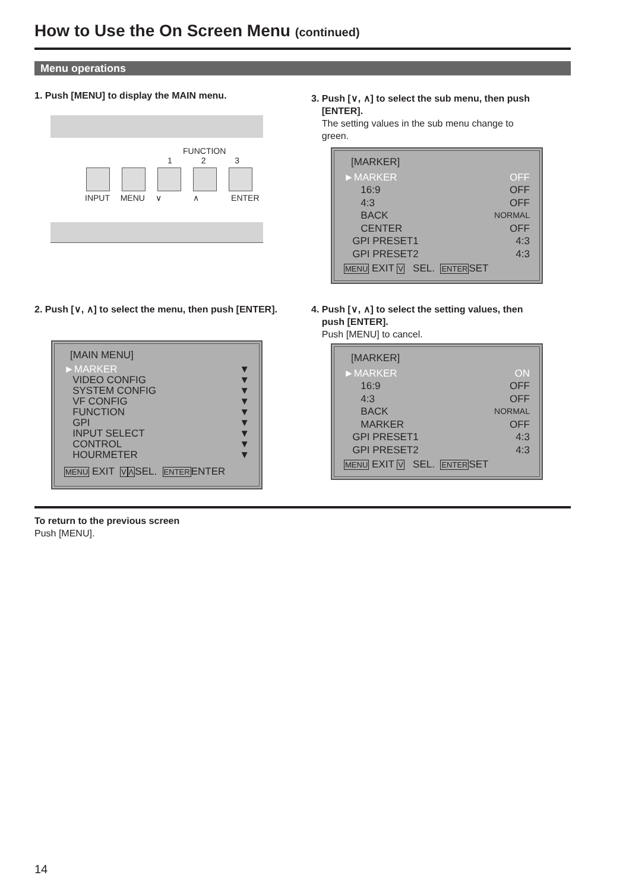How to Use the On Screen Menu (continued)
Menu operations
1. Push [MENU] to display the MAIN menu.
FUNCTION
1 2 3
INPUT MENU ∨ ∧ ENTER
2. Push [∨, ∧] to select the menu, then push [ENTER].
[MAIN MENU]
►MARKER ▼
VIDEO CONFIG ▼
SYSTEM CONFIG ▼
VF CONFIG ▼
FUNCTION ▼
GPI ▼
INPUT SELECT ▼
CONTROL ▼
HOURMETER ▼
MENU EXIT VΛSEL. ENTERENTER
3. Push [∨, ∧] to select the sub menu, then push
[ENTER].
The setting values in the sub menu change to
green.
[MARKER]
►MARKER OFF
16:9 OFF
4:3 OFF
BACK NORMAL
CENTER OFF
GPI PRESET1 4:3
GPI PRESET2 4:3
MENU EXIT V SEL. ENTERSET
4. Push [∨, ∧] to select the setting values, then
push [ENTER].
Push [MENU] to cancel.
[MARKER]
►MARKER ON
16:9 OFF
4:3 OFF
BACK NORMAL
MARKER OFF
GPI PRESET1 4:3
GPI PRESET2 4:3
MENU EXIT V SEL. ENTERSET
To return to the previous screen
Push [MENU].
14